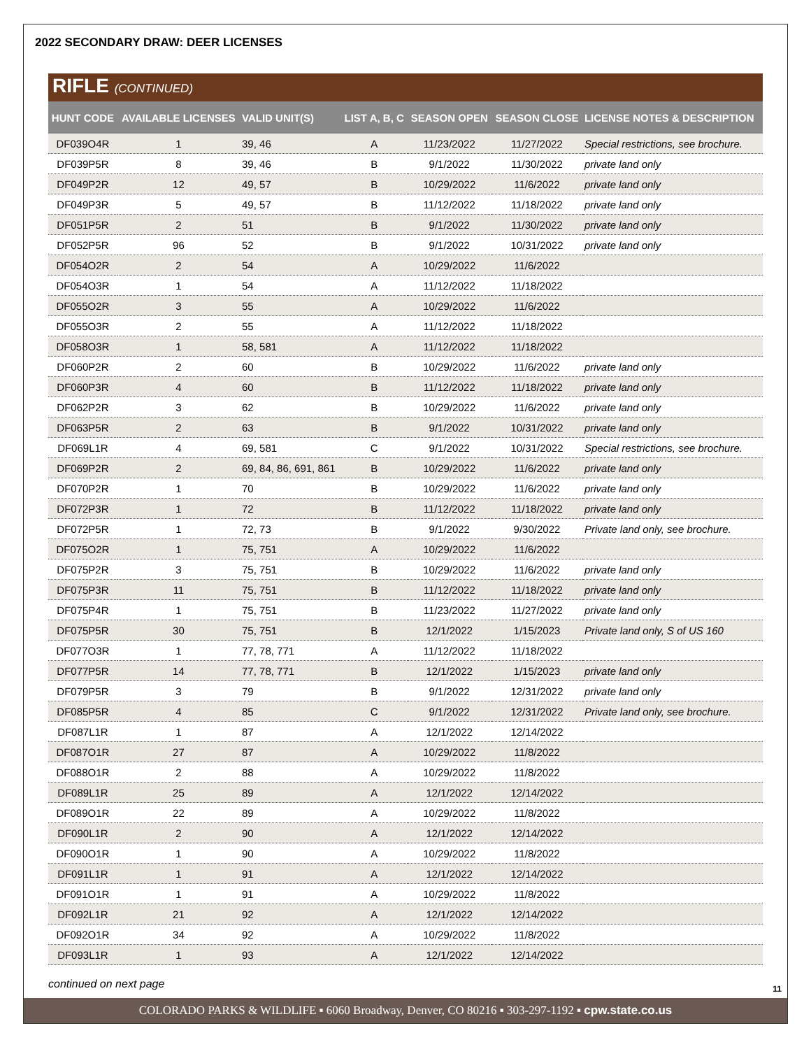2022 SECONDARY DRAW: DEER LICENSES
RIFLE (CONTINUED)
| HUNT CODE | AVAILABLE LICENSES | VALID UNIT(S) | LIST A, B, C | SEASON OPEN | SEASON CLOSE | LICENSE NOTES & DESCRIPTION |
| --- | --- | --- | --- | --- | --- | --- |
| DF039O4R | 1 | 39, 46 | A | 11/23/2022 | 11/27/2022 | Special restrictions, see brochure. |
| DF039P5R | 8 | 39, 46 | B | 9/1/2022 | 11/30/2022 | private land only |
| DF049P2R | 12 | 49, 57 | B | 10/29/2022 | 11/6/2022 | private land only |
| DF049P3R | 5 | 49, 57 | B | 11/12/2022 | 11/18/2022 | private land only |
| DF051P5R | 2 | 51 | B | 9/1/2022 | 11/30/2022 | private land only |
| DF052P5R | 96 | 52 | B | 9/1/2022 | 10/31/2022 | private land only |
| DF054O2R | 2 | 54 | A | 10/29/2022 | 11/6/2022 | |
| DF054O3R | 1 | 54 | A | 11/12/2022 | 11/18/2022 | |
| DF055O2R | 3 | 55 | A | 10/29/2022 | 11/6/2022 | |
| DF055O3R | 2 | 55 | A | 11/12/2022 | 11/18/2022 | |
| DF058O3R | 1 | 58, 581 | A | 11/12/2022 | 11/18/2022 | |
| DF060P2R | 2 | 60 | B | 10/29/2022 | 11/6/2022 | private land only |
| DF060P3R | 4 | 60 | B | 11/12/2022 | 11/18/2022 | private land only |
| DF062P2R | 3 | 62 | B | 10/29/2022 | 11/6/2022 | private land only |
| DF063P5R | 2 | 63 | B | 9/1/2022 | 10/31/2022 | private land only |
| DF069L1R | 4 | 69, 581 | C | 9/1/2022 | 10/31/2022 | Special restrictions, see brochure. |
| DF069P2R | 2 | 69, 84, 86, 691, 861 | B | 10/29/2022 | 11/6/2022 | private land only |
| DF070P2R | 1 | 70 | B | 10/29/2022 | 11/6/2022 | private land only |
| DF072P3R | 1 | 72 | B | 11/12/2022 | 11/18/2022 | private land only |
| DF072P5R | 1 | 72, 73 | B | 9/1/2022 | 9/30/2022 | Private land only, see brochure. |
| DF075O2R | 1 | 75, 751 | A | 10/29/2022 | 11/6/2022 | |
| DF075P2R | 3 | 75, 751 | B | 10/29/2022 | 11/6/2022 | private land only |
| DF075P3R | 11 | 75, 751 | B | 11/12/2022 | 11/18/2022 | private land only |
| DF075P4R | 1 | 75, 751 | B | 11/23/2022 | 11/27/2022 | private land only |
| DF075P5R | 30 | 75, 751 | B | 12/1/2022 | 1/15/2023 | Private land only, S of US 160 |
| DF077O3R | 1 | 77, 78, 771 | A | 11/12/2022 | 11/18/2022 | |
| DF077P5R | 14 | 77, 78, 771 | B | 12/1/2022 | 1/15/2023 | private land only |
| DF079P5R | 3 | 79 | B | 9/1/2022 | 12/31/2022 | private land only |
| DF085P5R | 4 | 85 | C | 9/1/2022 | 12/31/2022 | Private land only, see brochure. |
| DF087L1R | 1 | 87 | A | 12/1/2022 | 12/14/2022 | |
| DF087O1R | 27 | 87 | A | 10/29/2022 | 11/8/2022 | |
| DF088O1R | 2 | 88 | A | 10/29/2022 | 11/8/2022 | |
| DF089L1R | 25 | 89 | A | 12/1/2022 | 12/14/2022 | |
| DF089O1R | 22 | 89 | A | 10/29/2022 | 11/8/2022 | |
| DF090L1R | 2 | 90 | A | 12/1/2022 | 12/14/2022 | |
| DF090O1R | 1 | 90 | A | 10/29/2022 | 11/8/2022 | |
| DF091L1R | 1 | 91 | A | 12/1/2022 | 12/14/2022 | |
| DF091O1R | 1 | 91 | A | 10/29/2022 | 11/8/2022 | |
| DF092L1R | 21 | 92 | A | 12/1/2022 | 12/14/2022 | |
| DF092O1R | 34 | 92 | A | 10/29/2022 | 11/8/2022 | |
| DF093L1R | 1 | 93 | A | 12/1/2022 | 12/14/2022 | |
continued on next page
11
COLORADO PARKS & WILDLIFE ▪ 6060 Broadway, Denver, CO 80216 ▪ 303-297-1192 ▪ cpw.state.co.us